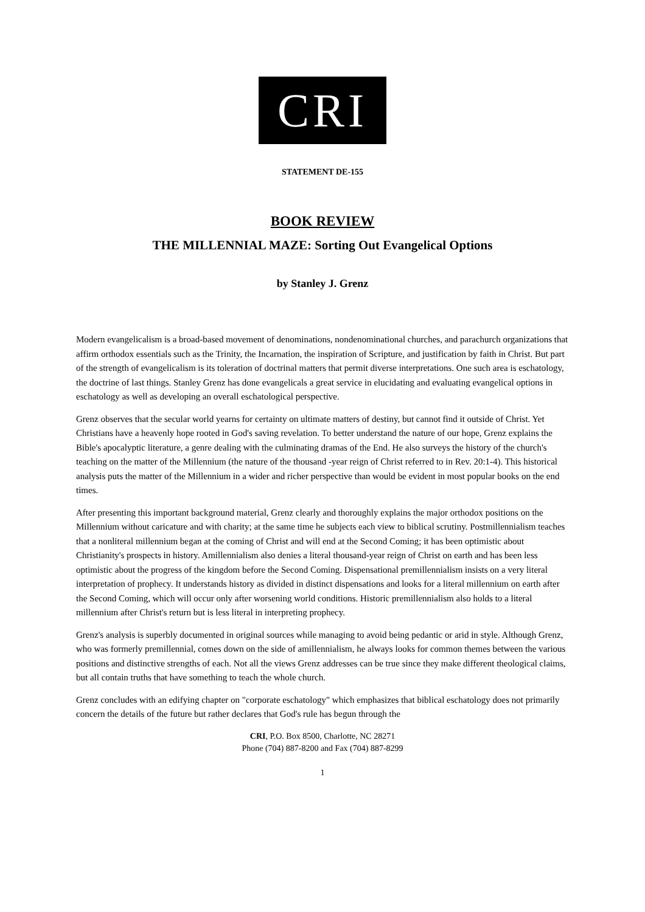CRI
STATEMENT DE-155
BOOK REVIEW
THE MILLENNIAL MAZE: Sorting Out Evangelical Options
by Stanley J. Grenz
Modern evangelicalism is a broad-based movement of denominations, nondenominational churches, and parachurch organizations that affirm orthodox essentials such as the Trinity, the Incarnation, the inspiration of Scripture, and justification by faith in Christ. But part of the strength of evangelicalism is its toleration of doctrinal matters that permit diverse interpretations. One such area is eschatology, the doctrine of last things. Stanley Grenz has done evangelicals a great service in elucidating and evaluating evangelical options in eschatology as well as developing an overall eschatological perspective.
Grenz observes that the secular world yearns for certainty on ultimate matters of destiny, but cannot find it outside of Christ. Yet Christians have a heavenly hope rooted in God's saving revelation. To better understand the nature of our hope, Grenz explains the Bible's apocalyptic literature, a genre dealing with the culminating dramas of the End. He also surveys the history of the church's teaching on the matter of the Millennium (the nature of the thousand -year reign of Christ referred to in Rev. 20:1-4). This historical analysis puts the matter of the Millennium in a wider and richer perspective than would be evident in most popular books on the end times.
After presenting this important background material, Grenz clearly and thoroughly explains the major orthodox positions on the Millennium without caricature and with charity; at the same time he subjects each view to biblical scrutiny. Postmillennialism teaches that a nonliteral millennium began at the coming of Christ and will end at the Second Coming; it has been optimistic about Christianity's prospects in history. Amillennialism also denies a literal thousand-year reign of Christ on earth and has been less optimistic about the progress of the kingdom before the Second Coming. Dispensational premillennialism insists on a very literal interpretation of prophecy. It understands history as divided in distinct dispensations and looks for a literal millennium on earth after the Second Coming, which will occur only after worsening world conditions. Historic premillennialism also holds to a literal millennium after Christ's return but is less literal in interpreting prophecy.
Grenz's analysis is superbly documented in original sources while managing to avoid being pedantic or arid in style. Although Grenz, who was formerly premillennial, comes down on the side of amillennialism, he always looks for common themes between the various positions and distinctive strengths of each. Not all the views Grenz addresses can be true since they make different theological claims, but all contain truths that have something to teach the whole church.
Grenz concludes with an edifying chapter on "corporate eschatology" which emphasizes that biblical eschatology does not primarily concern the details of the future but rather declares that God's rule has begun through the
CRI, P.O. Box 8500, Charlotte, NC 28271
Phone (704) 887-8200 and Fax (704) 887-8299
1